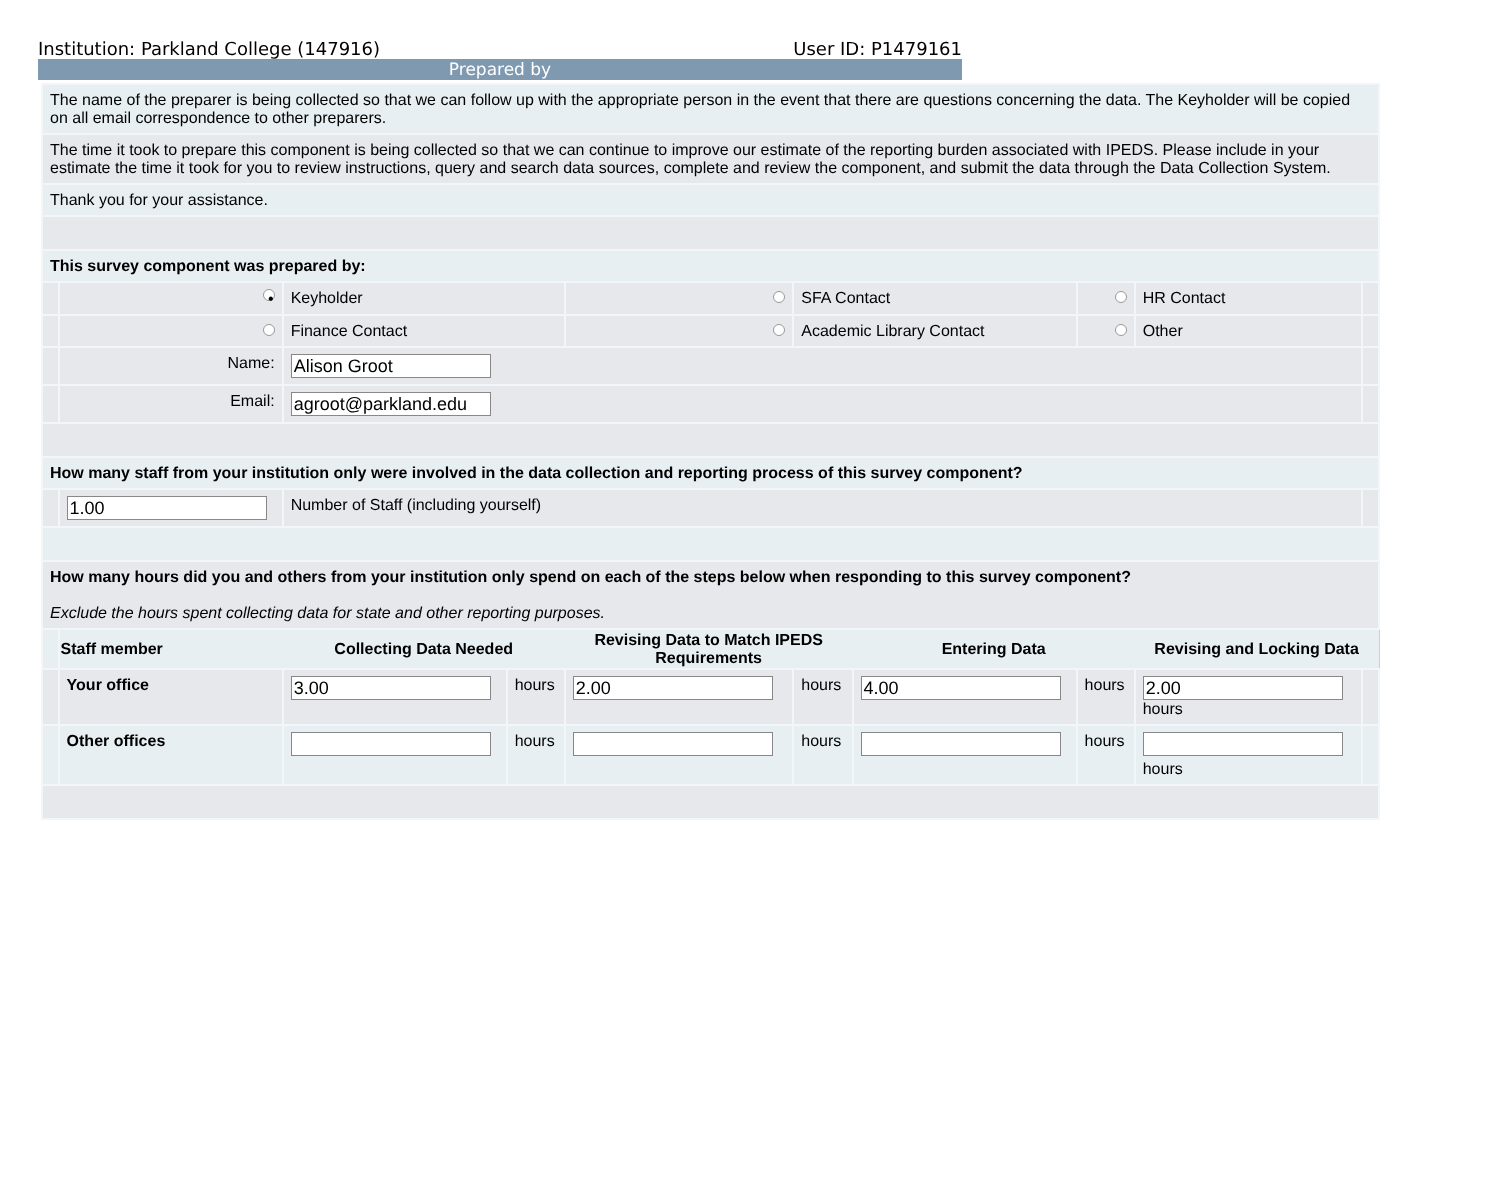Institution: Parkland College (147916) User ID: P1479161
Prepared by
| The name of the preparer is being collected so that we can follow up with the appropriate person in the event that there are questions concerning the data. The Keyholder will be copied on all email correspondence to other preparers. | | | | | | | | | |
| The time it took to prepare this component is being collected so that we can continue to improve our estimate of the reporting burden associated with IPEDS. Please include in your estimate the time it took for you to review instructions, query and search data sources, complete and review the component, and submit the data through the Data Collection System. | | | | | | | | | |
| Thank you for your assistance. | | | | | | | | | |
| This survey component was prepared by: | | | | | | | | | |
| | • | Keyholder | | | SFA Contact | | | HR Contact | |
| | | Finance Contact | | | Academic Library Contact | | | Other | |
| | Name: | Alison Groot | | | | | | | |
| | Email: | agroot@parkland.edu | | | | | | | |
| How many staff from your institution only were involved in the data collection and reporting process of this survey component? | | | | | | | | | |
| | 1.00 | Number of Staff (including yourself) | | | | | | | |
| How many hours did you and others from your institution only spend on each of the steps below when responding to this survey component? Exclude the hours spent collecting data for state and other reporting purposes. | | | | | | | | | |
| | Staff member | Collecting Data Needed | | Revising Data to Match IPEDS Requirements | | Entering Data | | Revising and Locking Data | |
| | Your office | 3.00 | hours | 2.00 | hours | 4.00 | hours | 2.00 hours | |
| | Other offices | | hours | | hours | | hours | hours | |